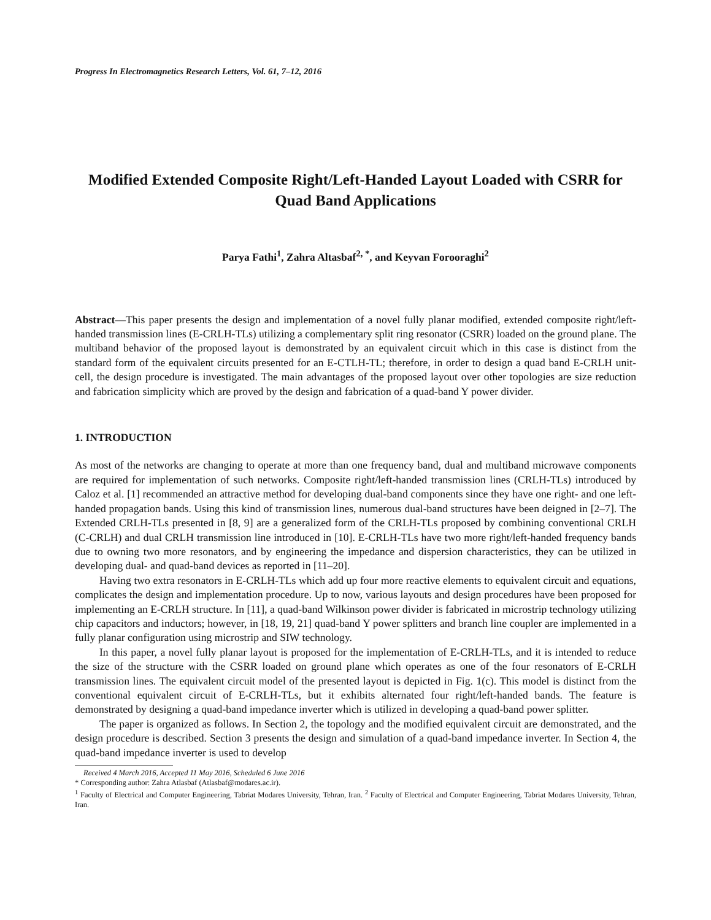Progress In Electromagnetics Research Letters, Vol. 61, 7–12, 2016
Modified Extended Composite Right/Left-Handed Layout Loaded with CSRR for Quad Band Applications
Parya Fathi<sup>1</sup>, Zahra Altasbaf<sup>2, *</sup>, and Keyvan Forooraghi<sup>2</sup>
Abstract—This paper presents the design and implementation of a novel fully planar modified, extended composite right/left-handed transmission lines (E-CRLH-TLs) utilizing a complementary split ring resonator (CSRR) loaded on the ground plane. The multiband behavior of the proposed layout is demonstrated by an equivalent circuit which in this case is distinct from the standard form of the equivalent circuits presented for an E-CTLH-TL; therefore, in order to design a quad band E-CRLH unit-cell, the design procedure is investigated. The main advantages of the proposed layout over other topologies are size reduction and fabrication simplicity which are proved by the design and fabrication of a quad-band Y power divider.
1. INTRODUCTION
As most of the networks are changing to operate at more than one frequency band, dual and multiband microwave components are required for implementation of such networks. Composite right/left-handed transmission lines (CRLH-TLs) introduced by Caloz et al. [1] recommended an attractive method for developing dual-band components since they have one right- and one left-handed propagation bands. Using this kind of transmission lines, numerous dual-band structures have been deigned in [2–7]. The Extended CRLH-TLs presented in [8, 9] are a generalized form of the CRLH-TLs proposed by combining conventional CRLH (C-CRLH) and dual CRLH transmission line introduced in [10]. E-CRLH-TLs have two more right/left-handed frequency bands due to owning two more resonators, and by engineering the impedance and dispersion characteristics, they can be utilized in developing dual- and quad-band devices as reported in [11–20].
Having two extra resonators in E-CRLH-TLs which add up four more reactive elements to equivalent circuit and equations, complicates the design and implementation procedure. Up to now, various layouts and design procedures have been proposed for implementing an E-CRLH structure. In [11], a quad-band Wilkinson power divider is fabricated in microstrip technology utilizing chip capacitors and inductors; however, in [18, 19, 21] quad-band Y power splitters and branch line coupler are implemented in a fully planar configuration using microstrip and SIW technology.
In this paper, a novel fully planar layout is proposed for the implementation of E-CRLH-TLs, and it is intended to reduce the size of the structure with the CSRR loaded on ground plane which operates as one of the four resonators of E-CRLH transmission lines. The equivalent circuit model of the presented layout is depicted in Fig. 1(c). This model is distinct from the conventional equivalent circuit of E-CRLH-TLs, but it exhibits alternated four right/left-handed bands. The feature is demonstrated by designing a quad-band impedance inverter which is utilized in developing a quad-band power splitter.
The paper is organized as follows. In Section 2, the topology and the modified equivalent circuit are demonstrated, and the design procedure is described. Section 3 presents the design and simulation of a quad-band impedance inverter. In Section 4, the quad-band impedance inverter is used to develop
Received 4 March 2016, Accepted 11 May 2016, Scheduled 6 June 2016
* Corresponding author: Zahra Atlasbaf (Atlasbaf@modares.ac.ir).
<sup>1</sup> Faculty of Electrical and Computer Engineering, Tabriat Modares University, Tehran, Iran. <sup>2</sup> Faculty of Electrical and Computer Engineering, Tabriat Modares University, Tehran, Iran.